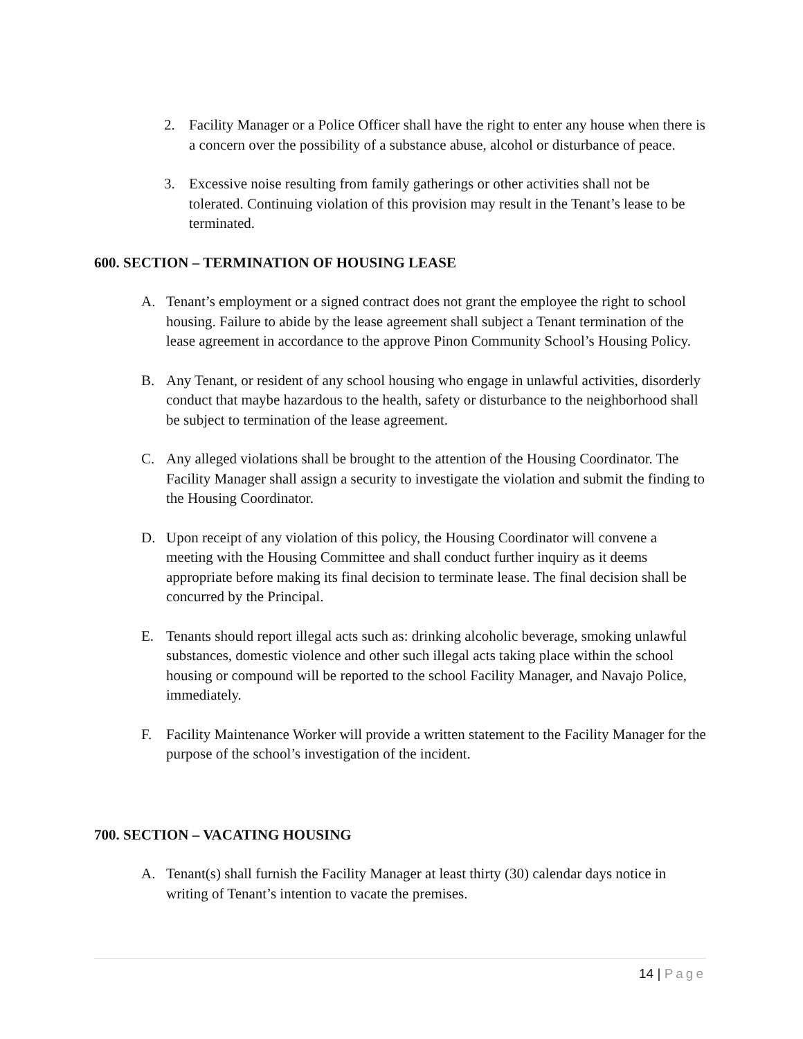2. Facility Manager or a Police Officer shall have the right to enter any house when there is a concern over the possibility of a substance abuse, alcohol or disturbance of peace.
3. Excessive noise resulting from family gatherings or other activities shall not be tolerated. Continuing violation of this provision may result in the Tenant’s lease to be terminated.
600. SECTION – TERMINATION OF HOUSING LEASE
A. Tenant’s employment or a signed contract does not grant the employee the right to school housing. Failure to abide by the lease agreement shall subject a Tenant termination of the lease agreement in accordance to the approve Pinon Community School’s Housing Policy.
B. Any Tenant, or resident of any school housing who engage in unlawful activities, disorderly conduct that maybe hazardous to the health, safety or disturbance to the neighborhood shall be subject to termination of the lease agreement.
C. Any alleged violations shall be brought to the attention of the Housing Coordinator. The Facility Manager shall assign a security to investigate the violation and submit the finding to the Housing Coordinator.
D. Upon receipt of any violation of this policy, the Housing Coordinator will convene a meeting with the Housing Committee and shall conduct further inquiry as it deems appropriate before making its final decision to terminate lease. The final decision shall be concurred by the Principal.
E. Tenants should report illegal acts such as: drinking alcoholic beverage, smoking unlawful substances, domestic violence and other such illegal acts taking place within the school housing or compound will be reported to the school Facility Manager, and Navajo Police, immediately.
F. Facility Maintenance Worker will provide a written statement to the Facility Manager for the purpose of the school’s investigation of the incident.
700. SECTION – VACATING HOUSING
A. Tenant(s) shall furnish the Facility Manager at least thirty (30) calendar days notice in writing of Tenant’s intention to vacate the premises.
14 | Page